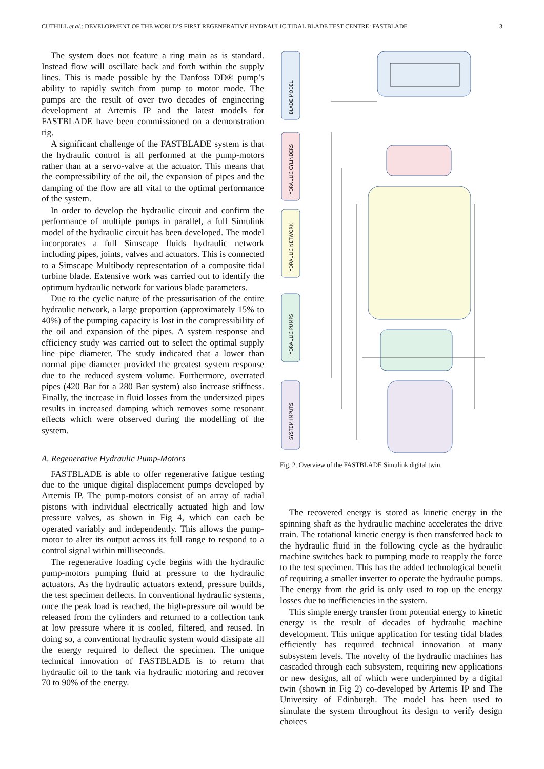CUTHILL et al.: DEVELOPMENT OF THE WORLD’S FIRST REGENERATIVE HYDRAULIC TIDAL BLADE TEST CENTRE: FASTBLADE 3
The system does not feature a ring main as is standard. Instead flow will oscillate back and forth within the supply lines. This is made possible by the Danfoss DD® pump’s ability to rapidly switch from pump to motor mode. The pumps are the result of over two decades of engineering development at Artemis IP and the latest models for FASTBLADE have been commissioned on a demonstration rig.
A significant challenge of the FASTBLADE system is that the hydraulic control is all performed at the pump-motors rather than at a servo-valve at the actuator. This means that the compressibility of the oil, the expansion of pipes and the damping of the flow are all vital to the optimal performance of the system.
In order to develop the hydraulic circuit and confirm the performance of multiple pumps in parallel, a full Simulink model of the hydraulic circuit has been developed. The model incorporates a full Simscape fluids hydraulic network including pipes, joints, valves and actuators. This is connected to a Simscape Multibody representation of a composite tidal turbine blade. Extensive work was carried out to identify the optimum hydraulic network for various blade parameters.
Due to the cyclic nature of the pressurisation of the entire hydraulic network, a large proportion (approximately 15% to 40%) of the pumping capacity is lost in the compressibility of the oil and expansion of the pipes. A system response and efficiency study was carried out to select the optimal supply line pipe diameter. The study indicated that a lower than normal pipe diameter provided the greatest system response due to the reduced system volume. Furthermore, overrated pipes (420 Bar for a 280 Bar system) also increase stiffness. Finally, the increase in fluid losses from the undersized pipes results in increased damping which removes some resonant effects which were observed during the modelling of the system.
A. Regenerative Hydraulic Pump-Motors
FASTBLADE is able to offer regenerative fatigue testing due to the unique digital displacement pumps developed by Artemis IP. The pump-motors consist of an array of radial pistons with individual electrically actuated high and low pressure valves, as shown in Fig 4, which can each be operated variably and independently. This allows the pump-motor to alter its output across its full range to respond to a control signal within milliseconds.
The regenerative loading cycle begins with the hydraulic pump-motors pumping fluid at pressure to the hydraulic actuators. As the hydraulic actuators extend, pressure builds, the test specimen deflects. In conventional hydraulic systems, once the peak load is reached, the high-pressure oil would be released from the cylinders and returned to a collection tank at low pressure where it is cooled, filtered, and reused. In doing so, a conventional hydraulic system would dissipate all the energy required to deflect the specimen. The unique technical innovation of FASTBLADE is to return that hydraulic oil to the tank via hydraulic motoring and recover 70 to 90% of the energy.
BLADE MODEL
HYDRAULIC CYLINDERS
HYDRAULIC NETWORK
HYDRAULIC PUMPS
SYSTEM IMPUTS
Fig. 2. Overview of the FASTBLADE Simulink digital twin.
The recovered energy is stored as kinetic energy in the spinning shaft as the hydraulic machine accelerates the drive train. The rotational kinetic energy is then transferred back to the hydraulic fluid in the following cycle as the hydraulic machine switches back to pumping mode to reapply the force to the test specimen. This has the added technological benefit of requiring a smaller inverter to operate the hydraulic pumps. The energy from the grid is only used to top up the energy losses due to inefficiencies in the system.
This simple energy transfer from potential energy to kinetic energy is the result of decades of hydraulic machine development. This unique application for testing tidal blades efficiently has required technical innovation at many subsystem levels. The novelty of the hydraulic machines has cascaded through each subsystem, requiring new applications or new designs, all of which were underpinned by a digital twin (shown in Fig 2) co-developed by Artemis IP and The University of Edinburgh. The model has been used to simulate the system throughout its design to verify design choices